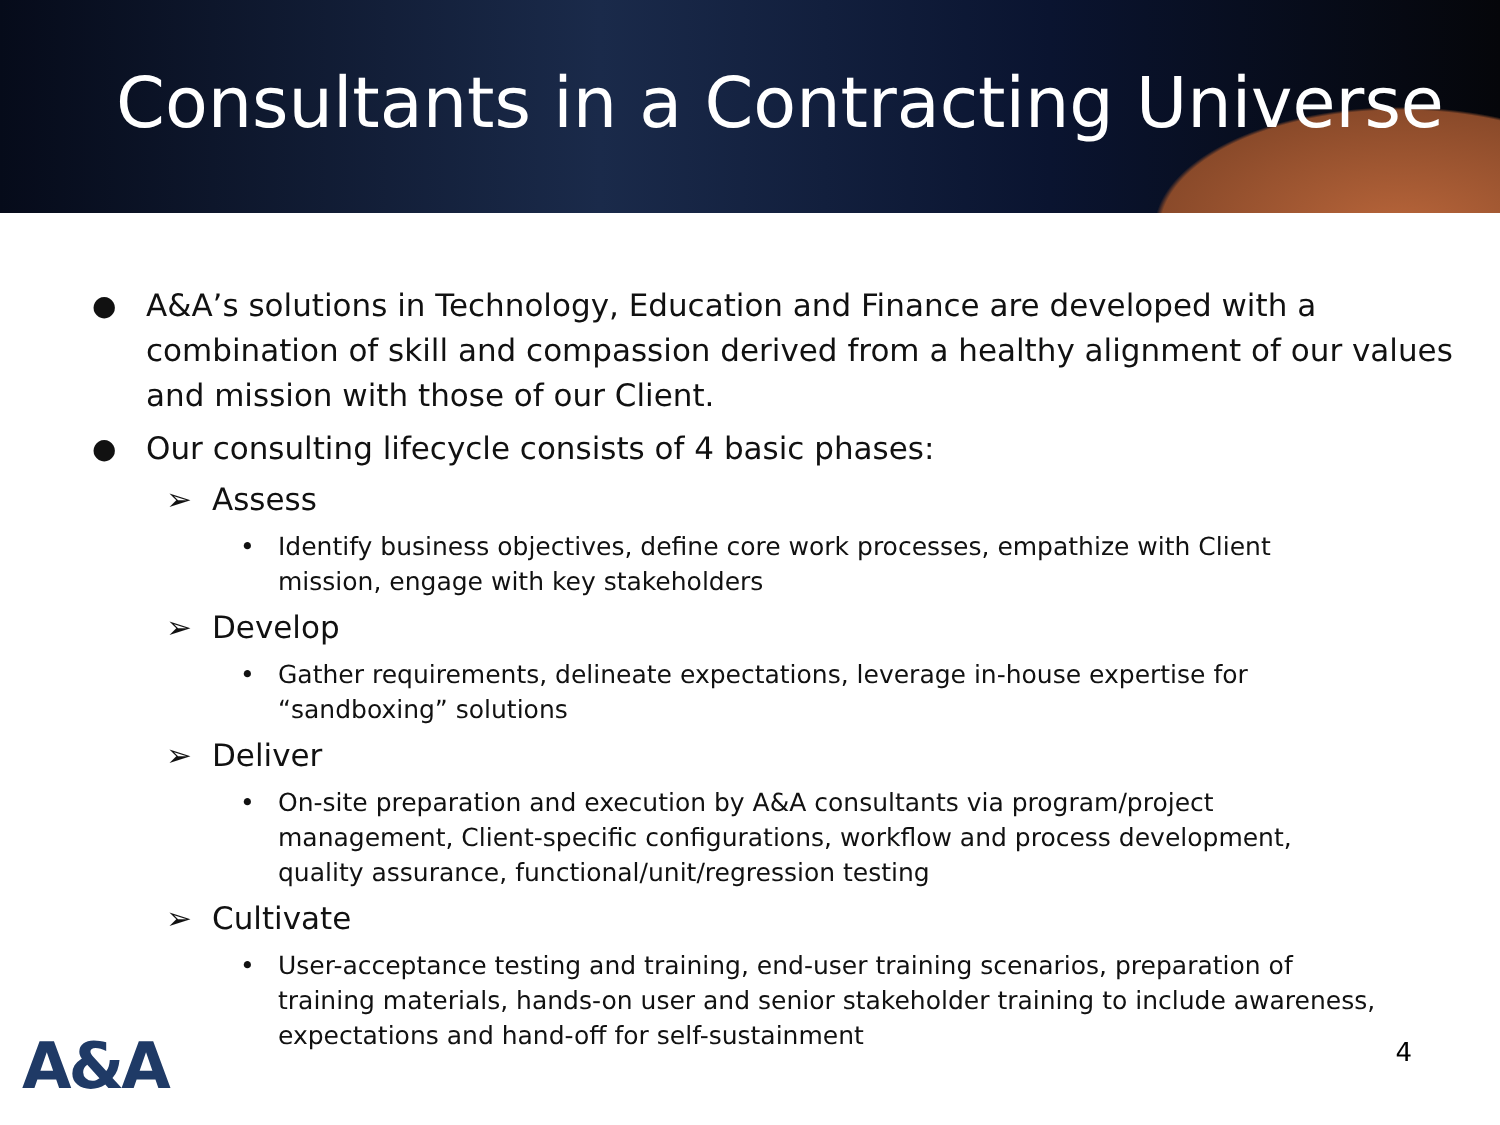Consultants in a Contracting Universe
● A&A’s solutions in Technology, Education and Finance are developed with a combination of skill and compassion derived from a healthy alignment of our values and mission with those of our Client.
● Our consulting lifecycle consists of 4 basic phases:
➢ Assess
• Identify business objectives, define core work processes, empathize with Client mission, engage with key stakeholders
➢ Develop
• Gather requirements, delineate expectations, leverage in-house expertise for “sandboxing” solutions
➢ Deliver
• On-site preparation and execution by A&A consultants via program/project management, Client-specific configurations, workflow and process development, quality assurance, functional/unit/regression testing
➢ Cultivate
• User-acceptance testing and training, end-user training scenarios, preparation of training materials, hands-on user and senior stakeholder training to include awareness, expectations and hand-off for self-sustainment
A&A 4